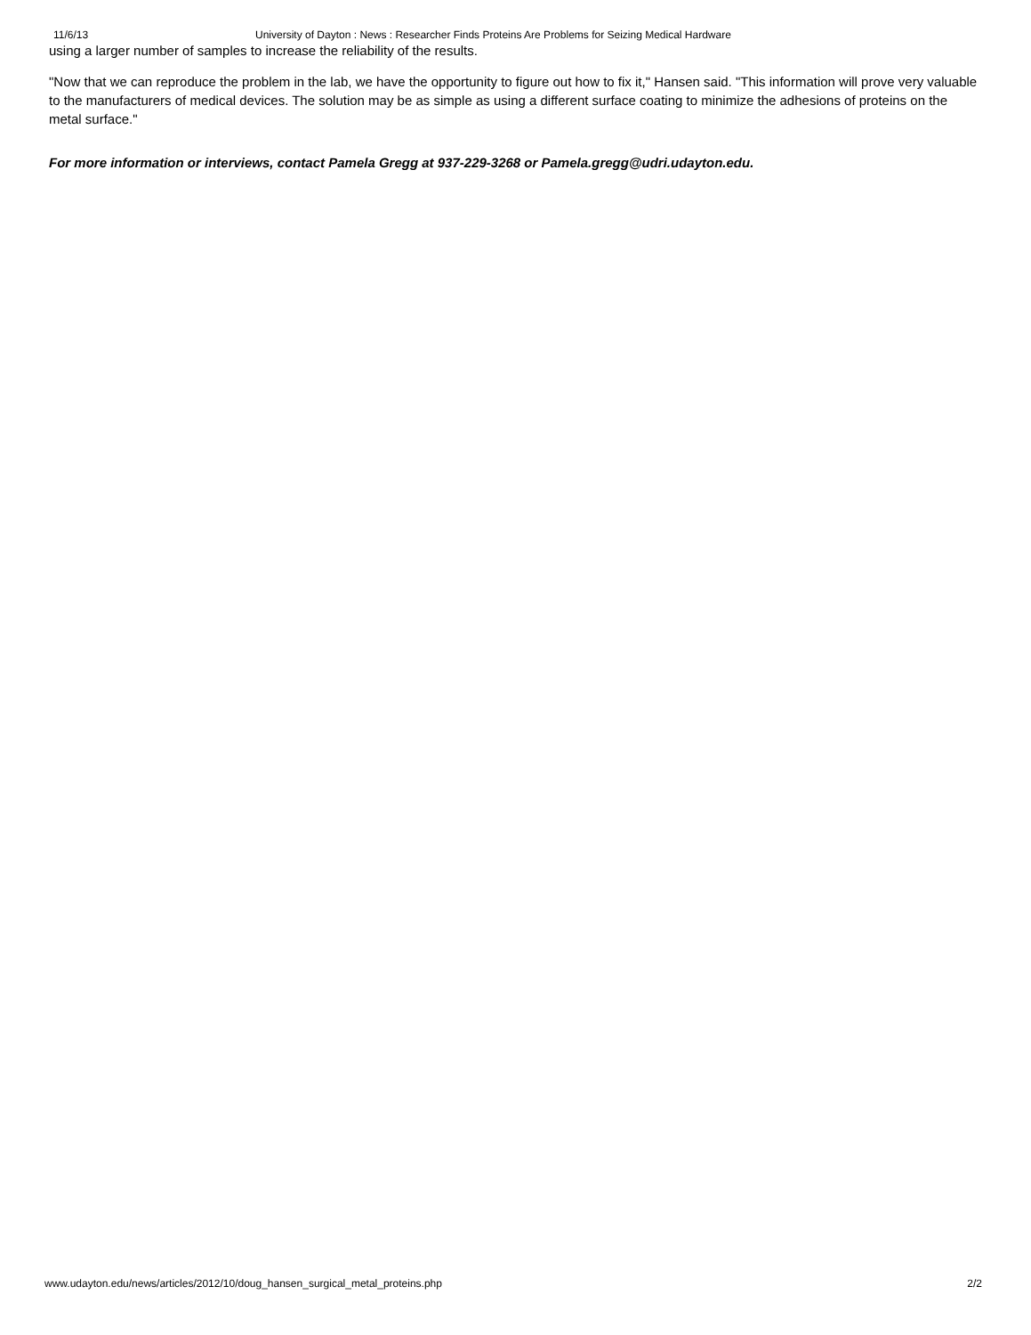11/6/13 University of Dayton : News : Researcher Finds Proteins Are Problems for Seizing Medical Hardware
using a larger number of samples to increase the reliability of the results.
"Now that we can reproduce the problem in the lab, we have the opportunity to figure out how to fix it," Hansen said. "This information will prove very valuable to the manufacturers of medical devices. The solution may be as simple as using a different surface coating to minimize the adhesions of proteins on the metal surface."
For more information or interviews, contact Pamela Gregg at 937-229-3268 or Pamela.gregg@udri.udayton.edu.
www.udayton.edu/news/articles/2012/10/doug_hansen_surgical_metal_proteins.php 2/2